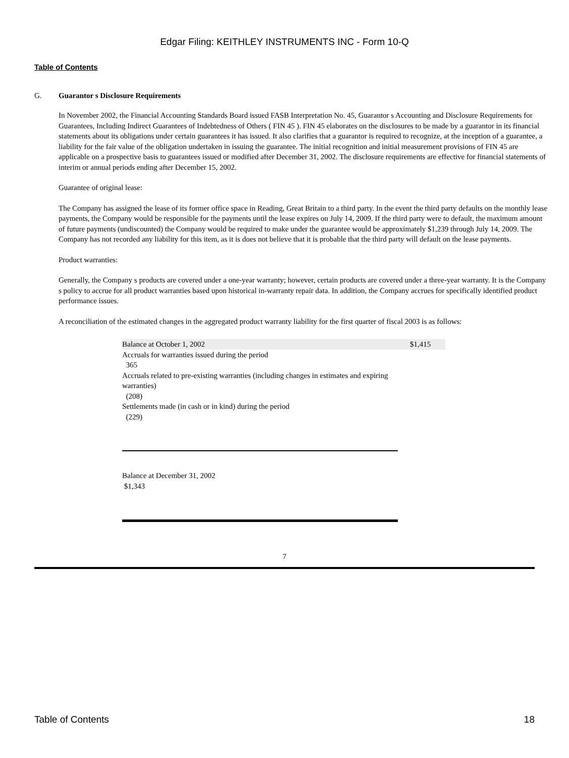Edgar Filing: KEITHLEY INSTRUMENTS INC - Form 10-Q
Table of Contents
G. Guarantor s Disclosure Requirements
In November 2002, the Financial Accounting Standards Board issued FASB Interpretation No. 45, Guarantor s Accounting and Disclosure Requirements for Guarantees, Including Indirect Guarantees of Indebtedness of Others ( FIN 45 ). FIN 45 elaborates on the disclosures to be made by a guarantor in its financial statements about its obligations under certain guarantees it has issued. It also clarifies that a guarantor is required to recognize, at the inception of a guarantee, a liability for the fair value of the obligation undertaken in issuing the guarantee. The initial recognition and initial measurement provisions of FIN 45 are applicable on a prospective basis to guarantees issued or modified after December 31, 2002. The disclosure requirements are effective for financial statements of interim or annual periods ending after December 15, 2002.
Guarantee of original lease:
The Company has assigned the lease of its former office space in Reading, Great Britain to a third party. In the event the third party defaults on the monthly lease payments, the Company would be responsible for the payments until the lease expires on July 14, 2009. If the third party were to default, the maximum amount of future payments (undiscounted) the Company would be required to make under the guarantee would be approximately $1,239 through July 14, 2009. The Company has not recorded any liability for this item, as it is does not believe that it is probable that the third party will default on the lease payments.
Product warranties:
Generally, the Company s products are covered under a one-year warranty; however, certain products are covered under a three-year warranty. It is the Company s policy to accrue for all product warranties based upon historical in-warranty repair data. In addition, the Company accrues for specifically identified product performance issues.
A reconciliation of the estimated changes in the aggregated product warranty liability for the first quarter of fiscal 2003 is as follows:
| Balance at October 1, 2002 | $1,415 |
| Accruals for warranties issued during the period 365 | |
| Accruals related to pre-existing warranties (including changes in estimates and expiring warranties) (208) | |
| Settlements made (in cash or in kind) during the period (229) | |
| Balance at December 31, 2002 $1,343 |
7
Table of Contents 18